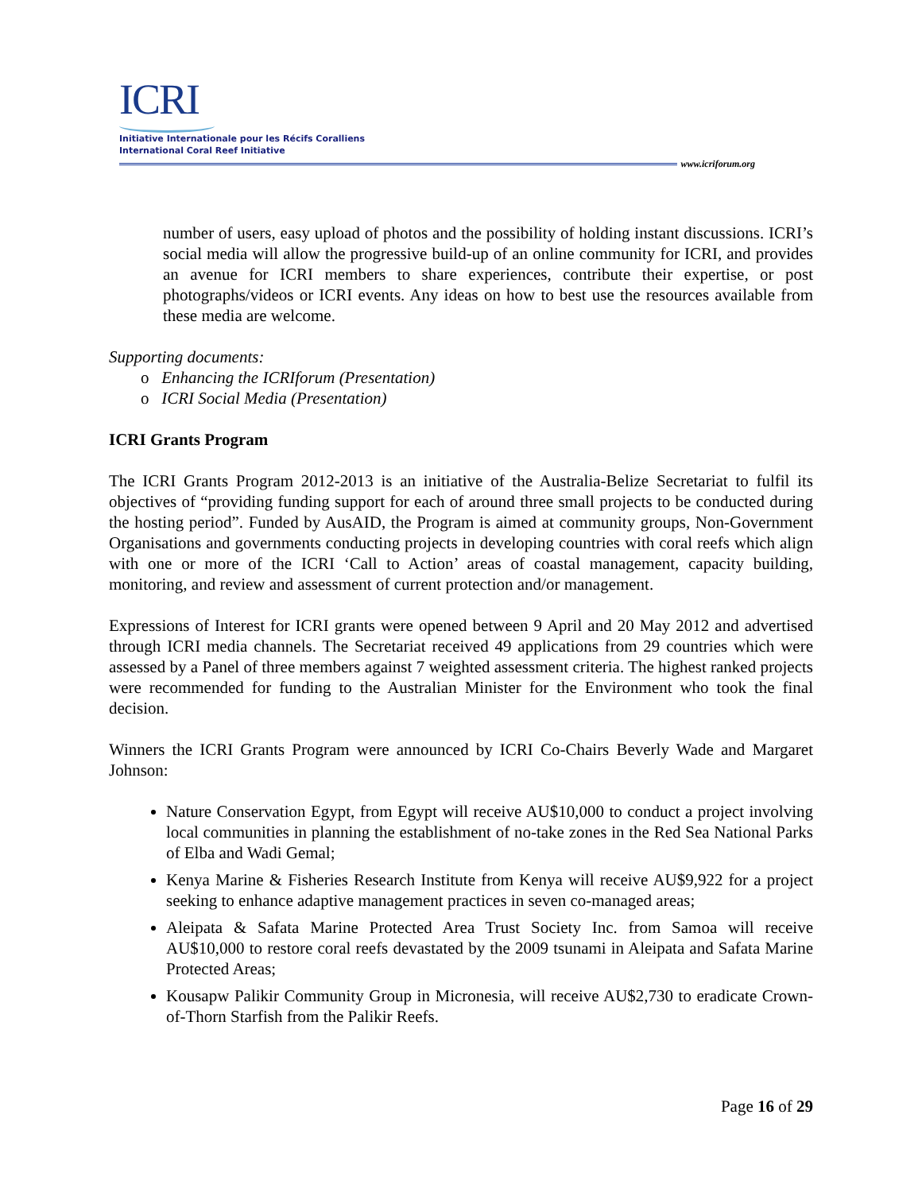ICRI
Initiative Internationale pour les Récifs Coralliens
International Coral Reef Initiative
www.icriforum.org
number of users, easy upload of photos and the possibility of holding instant discussions. ICRI’s social media will allow the progressive build-up of an online community for ICRI, and provides an avenue for ICRI members to share experiences, contribute their expertise, or post photographs/videos or ICRI events. Any ideas on how to best use the resources available from these media are welcome.
Supporting documents:
o Enhancing the ICRIforum (Presentation)
o ICRI Social Media (Presentation)
ICRI Grants Program
The ICRI Grants Program 2012-2013 is an initiative of the Australia-Belize Secretariat to fulfil its objectives of “providing funding support for each of around three small projects to be conducted during the hosting period”. Funded by AusAID, the Program is aimed at community groups, Non-Government Organisations and governments conducting projects in developing countries with coral reefs which align with one or more of the ICRI ‘Call to Action’ areas of coastal management, capacity building, monitoring, and review and assessment of current protection and/or management.
Expressions of Interest for ICRI grants were opened between 9 April and 20 May 2012 and advertised through ICRI media channels. The Secretariat received 49 applications from 29 countries which were assessed by a Panel of three members against 7 weighted assessment criteria. The highest ranked projects were recommended for funding to the Australian Minister for the Environment who took the final decision.
Winners the ICRI Grants Program were announced by ICRI Co-Chairs Beverly Wade and Margaret Johnson:
Nature Conservation Egypt, from Egypt will receive AU$10,000 to conduct a project involving local communities in planning the establishment of no-take zones in the Red Sea National Parks of Elba and Wadi Gemal;
Kenya Marine & Fisheries Research Institute from Kenya will receive AU$9,922 for a project seeking to enhance adaptive management practices in seven co-managed areas;
Aleipata & Safata Marine Protected Area Trust Society Inc. from Samoa will receive AU$10,000 to restore coral reefs devastated by the 2009 tsunami in Aleipata and Safata Marine Protected Areas;
Kousapw Palikir Community Group in Micronesia, will receive AU$2,730 to eradicate Crown-of-Thorn Starfish from the Palikir Reefs.
Page 16 of 29